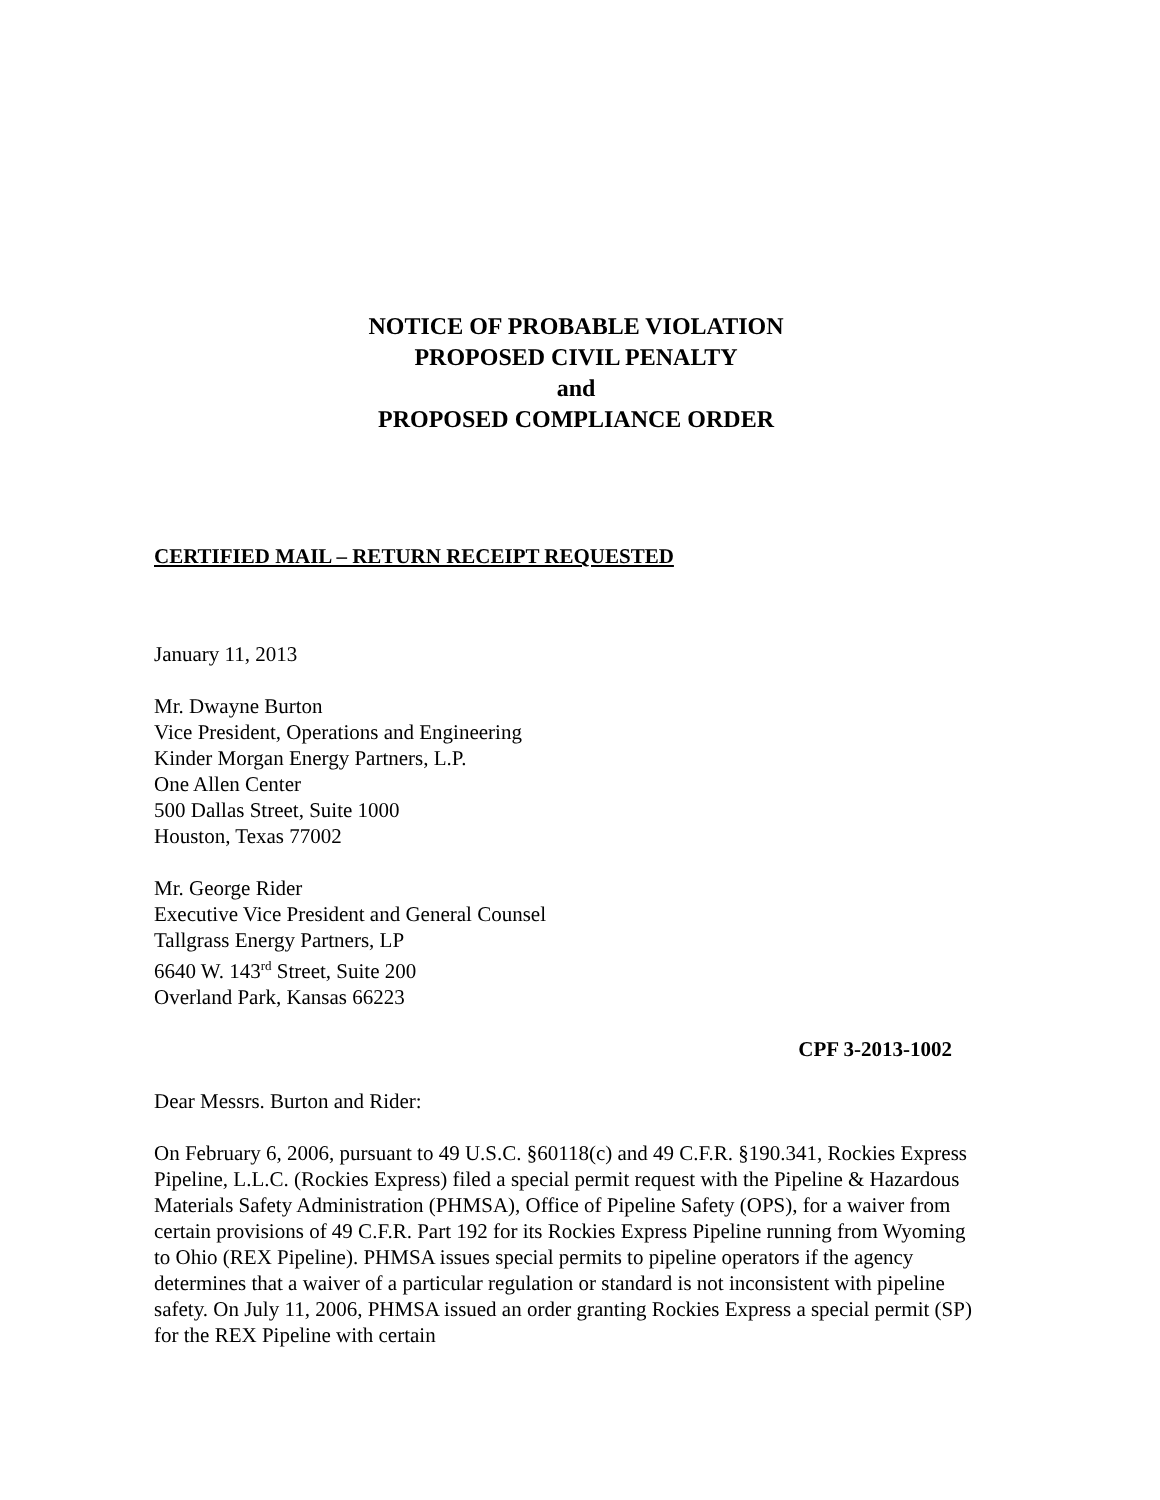NOTICE OF PROBABLE VIOLATION
PROPOSED CIVIL PENALTY
and
PROPOSED COMPLIANCE ORDER
CERTIFIED MAIL – RETURN RECEIPT REQUESTED
January 11, 2013
Mr. Dwayne Burton
Vice President, Operations and Engineering
Kinder Morgan Energy Partners, L.P.
One Allen Center
500 Dallas Street, Suite 1000
Houston, Texas 77002
Mr. George Rider
Executive Vice President and General Counsel
Tallgrass Energy Partners, LP
6640 W. 143<sup>rd</sup> Street, Suite 200
Overland Park, Kansas 66223
CPF 3-2013-1002
Dear Messrs. Burton and Rider:
On February 6, 2006, pursuant to 49 U.S.C. §60118(c) and 49 C.F.R. §190.341, Rockies Express Pipeline, L.L.C. (Rockies Express) filed a special permit request with the Pipeline & Hazardous Materials Safety Administration (PHMSA), Office of Pipeline Safety (OPS), for a waiver from certain provisions of 49 C.F.R. Part 192 for its Rockies Express Pipeline running from Wyoming to Ohio (REX Pipeline). PHMSA issues special permits to pipeline operators if the agency determines that a waiver of a particular regulation or standard is not inconsistent with pipeline safety. On July 11, 2006, PHMSA issued an order granting Rockies Express a special permit (SP) for the REX Pipeline with certain